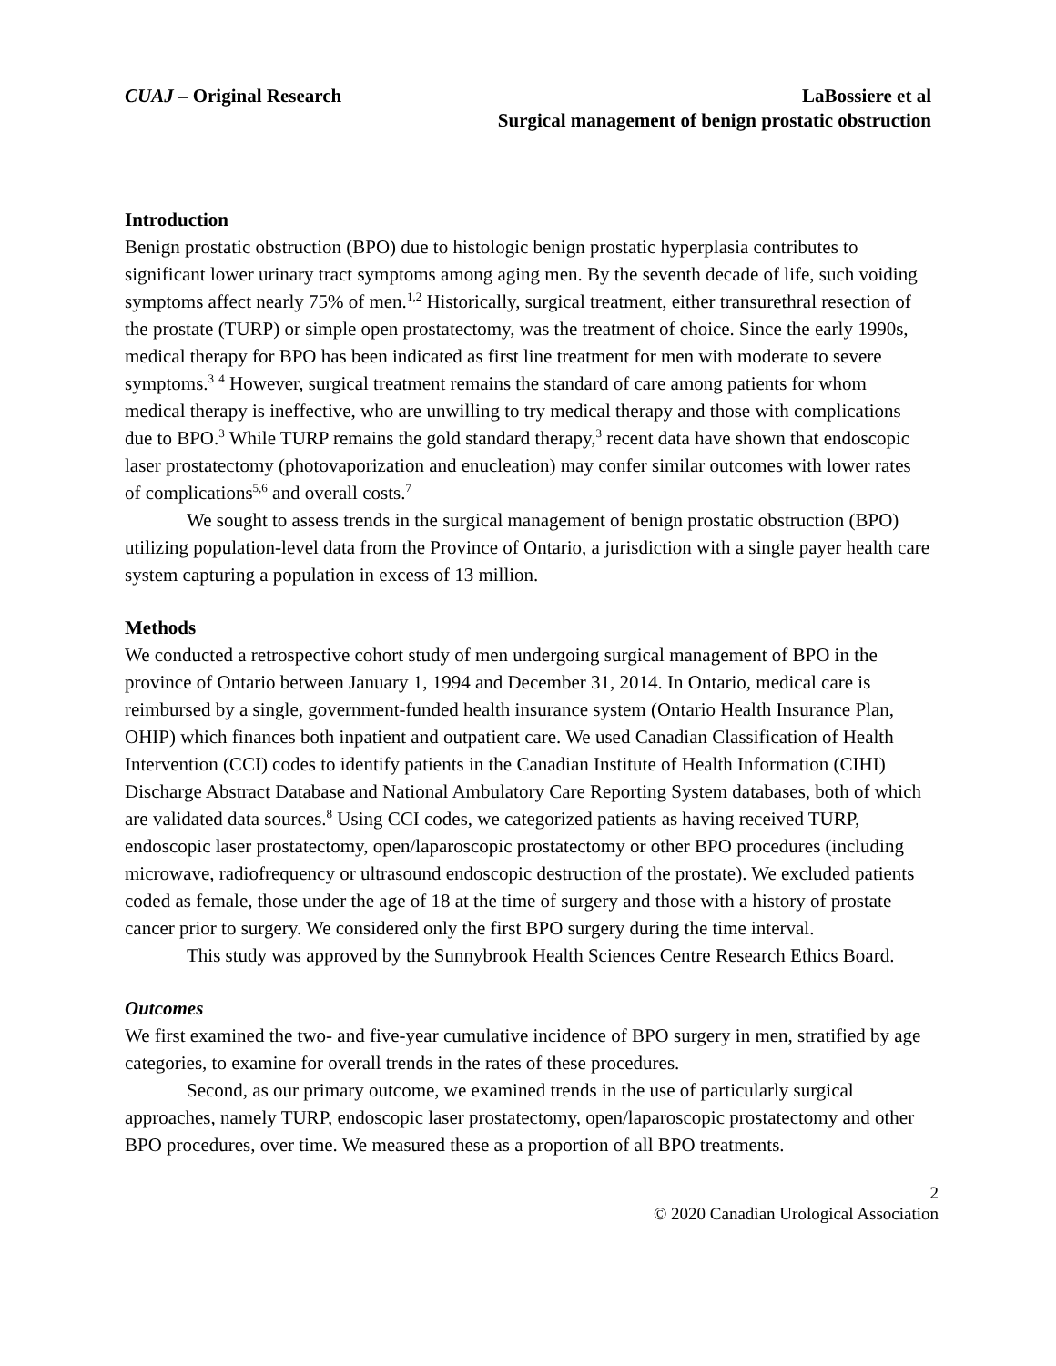CUAJ – Original Research LaBossiere et al
Surgical management of benign prostatic obstruction
Introduction
Benign prostatic obstruction (BPO) due to histologic benign prostatic hyperplasia contributes to significant lower urinary tract symptoms among aging men. By the seventh decade of life, such voiding symptoms affect nearly 75% of men.<sup>1,2</sup> Historically, surgical treatment, either transurethral resection of the prostate (TURP) or simple open prostatectomy, was the treatment of choice. Since the early 1990s, medical therapy for BPO has been indicated as first line treatment for men with moderate to severe symptoms.<sup>3</sup> <sup>4</sup> However, surgical treatment remains the standard of care among patients for whom medical therapy is ineffective, who are unwilling to try medical therapy and those with complications due to BPO.<sup>3</sup> While TURP remains the gold standard therapy,<sup>3</sup> recent data have shown that endoscopic laser prostatectomy (photovaporization and enucleation) may confer similar outcomes with lower rates of complications<sup>5,6</sup> and overall costs.<sup>7</sup>
We sought to assess trends in the surgical management of benign prostatic obstruction (BPO) utilizing population-level data from the Province of Ontario, a jurisdiction with a single payer health care system capturing a population in excess of 13 million.
Methods
We conducted a retrospective cohort study of men undergoing surgical management of BPO in the province of Ontario between January 1, 1994 and December 31, 2014. In Ontario, medical care is reimbursed by a single, government-funded health insurance system (Ontario Health Insurance Plan, OHIP) which finances both inpatient and outpatient care. We used Canadian Classification of Health Intervention (CCI) codes to identify patients in the Canadian Institute of Health Information (CIHI) Discharge Abstract Database and National Ambulatory Care Reporting System databases, both of which are validated data sources.<sup>8</sup> Using CCI codes, we categorized patients as having received TURP, endoscopic laser prostatectomy, open/laparoscopic prostatectomy or other BPO procedures (including microwave, radiofrequency or ultrasound endoscopic destruction of the prostate). We excluded patients coded as female, those under the age of 18 at the time of surgery and those with a history of prostate cancer prior to surgery. We considered only the first BPO surgery during the time interval.
This study was approved by the Sunnybrook Health Sciences Centre Research Ethics Board.
Outcomes
We first examined the two- and five-year cumulative incidence of BPO surgery in men, stratified by age categories, to examine for overall trends in the rates of these procedures.
Second, as our primary outcome, we examined trends in the use of particularly surgical approaches, namely TURP, endoscopic laser prostatectomy, open/laparoscopic prostatectomy and other BPO procedures, over time. We measured these as a proportion of all BPO treatments.
2
© 2020 Canadian Urological Association